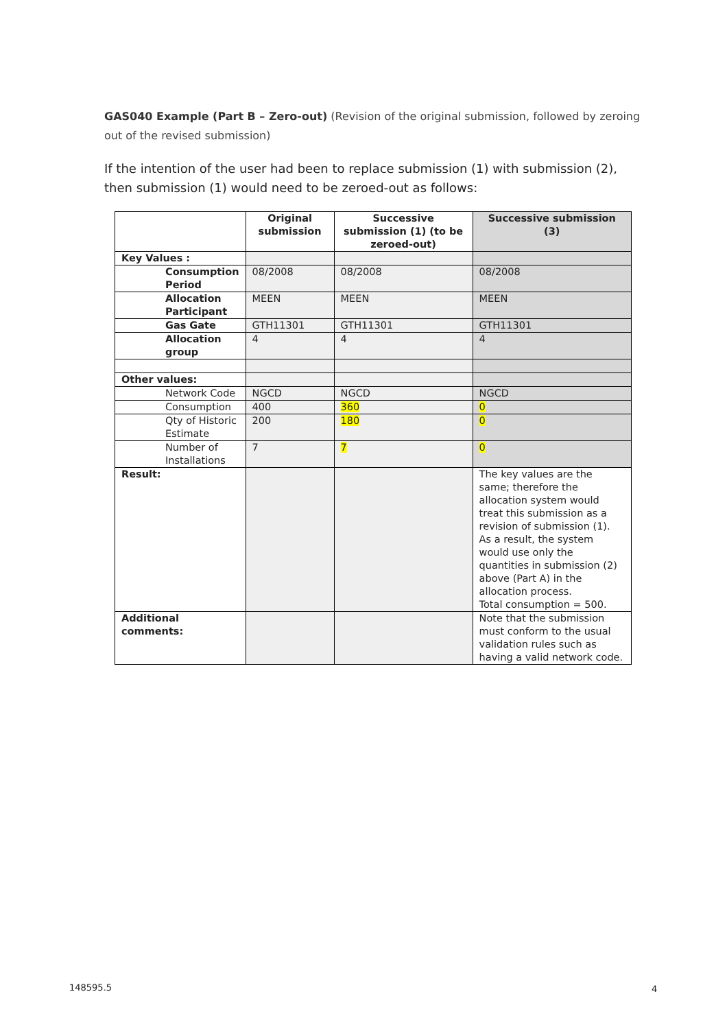GAS040 Example (Part B – Zero-out) (Revision of the original submission, followed by zeroing out of the revised submission)
If the intention of the user had been to replace submission (1) with submission (2), then submission (1) would need to be zeroed-out as follows:
| | Original submission | Successive submission (1) (to be zeroed-out) | Successive submission (3) |
| --- | --- | --- | --- |
| Key Values : | | | |
| Consumption Period | 08/2008 | 08/2008 | 08/2008 |
| Allocation Participant | MEEN | MEEN | MEEN |
| Gas Gate | GTH11301 | GTH11301 | GTH11301 |
| Allocation group | 4 | 4 | 4 |
| Other values: | | | |
| Network Code | NGCD | NGCD | NGCD |
| Consumption | 400 | 360 | 0 |
| Qty of Historic Estimate | 200 | 180 | 0 |
| Number of Installations | 7 | 7 | 0 |
| Result: | | | The key values are the same; therefore the allocation system would treat this submission as a revision of submission (1). As a result, the system would use only the quantities in submission (2) above (Part A) in the allocation process. Total consumption = 500. |
| Additional comments: | | | Note that the submission must conform to the usual validation rules such as having a valid network code. |
148595.5 4